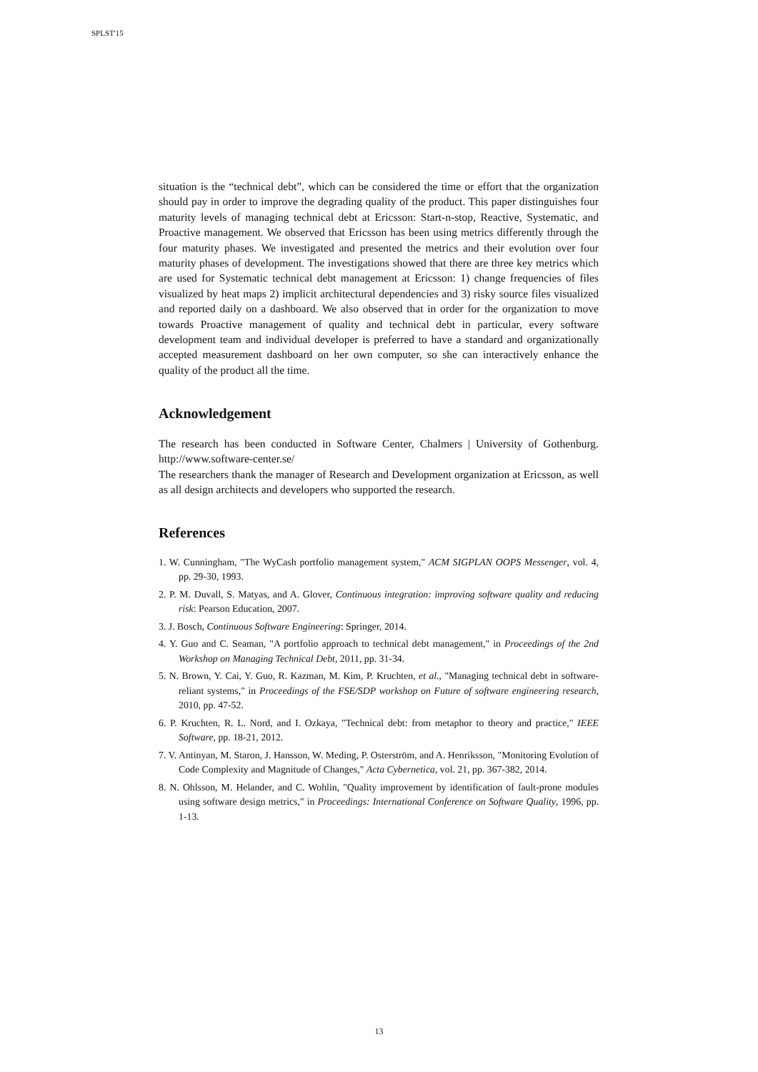SPLST'15
situation is the “technical debt”, which can be considered the time or effort that the organization should pay in order to improve the degrading quality of the product. This paper distinguishes four maturity levels of managing technical debt at Ericsson: Start-n-stop, Reactive, Systematic, and Proactive management. We observed that Ericsson has been using metrics differently through the four maturity phases. We investigated and presented the metrics and their evolution over four maturity phases of development. The investigations showed that there are three key metrics which are used for Systematic technical debt management at Ericsson: 1) change frequencies of files visualized by heat maps 2) implicit architectural dependencies and 3) risky source files visualized and reported daily on a dashboard. We also observed that in order for the organization to move towards Proactive management of quality and technical debt in particular, every software development team and individual developer is preferred to have a standard and organizationally accepted measurement dashboard on her own computer, so she can interactively enhance the quality of the product all the time.
Acknowledgement
The research has been conducted in Software Center, Chalmers | University of Gothenburg. http://www.software-center.se/
The researchers thank the manager of Research and Development organization at Ericsson, as well as all design architects and developers who supported the research.
References
1. W. Cunningham, "The WyCash portfolio management system," ACM SIGPLAN OOPS Messenger, vol. 4, pp. 29-30, 1993.
2. P. M. Duvall, S. Matyas, and A. Glover, Continuous integration: improving software quality and reducing risk: Pearson Education, 2007.
3. J. Bosch, Continuous Software Engineering: Springer, 2014.
4. Y. Guo and C. Seaman, "A portfolio approach to technical debt management," in Proceedings of the 2nd Workshop on Managing Technical Debt, 2011, pp. 31-34.
5. N. Brown, Y. Cai, Y. Guo, R. Kazman, M. Kim, P. Kruchten, et al., "Managing technical debt in software-reliant systems," in Proceedings of the FSE/SDP workshop on Future of software engineering research, 2010, pp. 47-52.
6. P. Kruchten, R. L. Nord, and I. Ozkaya, "Technical debt: from metaphor to theory and practice," IEEE Software, pp. 18-21, 2012.
7. V. Antinyan, M. Staron, J. Hansson, W. Meding, P. Osterström, and A. Henriksson, "Monitoring Evolution of Code Complexity and Magnitude of Changes," Acta Cybernetica, vol. 21, pp. 367-382, 2014.
8. N. Ohlsson, M. Helander, and C. Wohlin, "Quality improvement by identification of fault-prone modules using software design metrics," in Proceedings: International Conference on Software Quality, 1996, pp. 1-13.
13